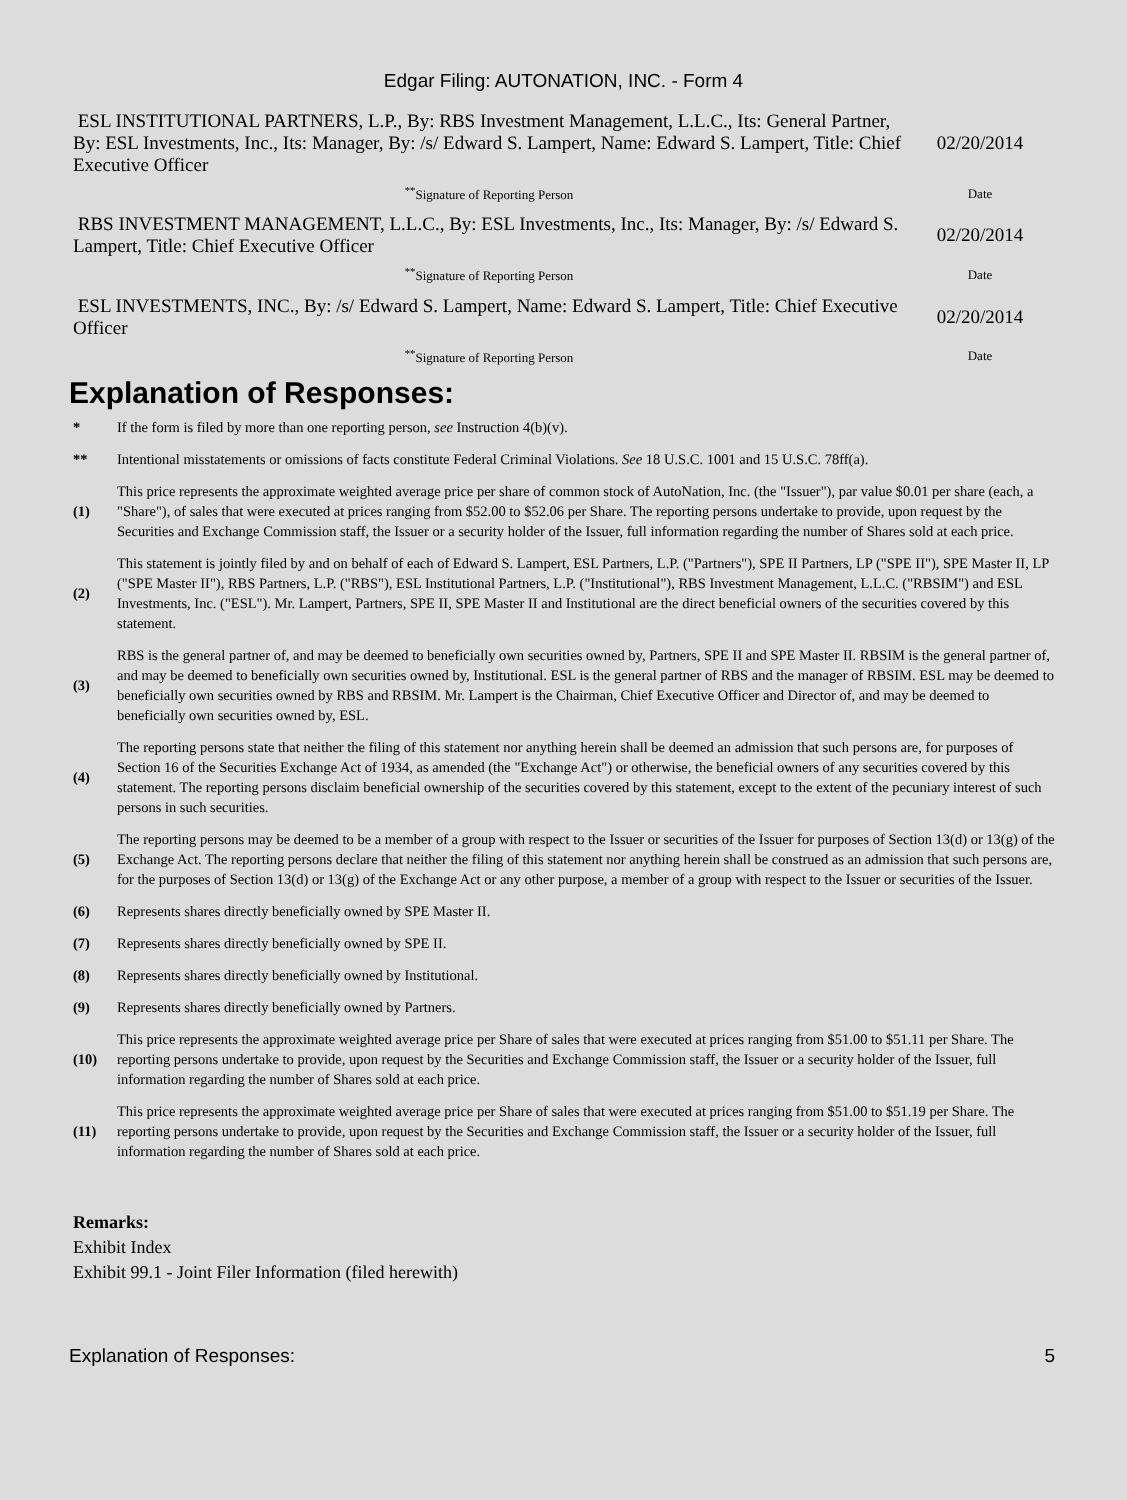Edgar Filing: AUTONATION, INC. - Form 4
| ESL INSTITUTIONAL PARTNERS, L.P., By: RBS Investment Management, L.L.C., Its: General Partner, By: ESL Investments, Inc., Its: Manager, By: /s/ Edward S. Lampert, Name: Edward S. Lampert, Title: Chief Executive Officer | 02/20/2014 |
| <sup>**</sup> Signature of Reporting Person | Date |
| RBS INVESTMENT MANAGEMENT, L.L.C., By: ESL Investments, Inc., Its: Manager, By: /s/ Edward S. Lampert, Title: Chief Executive Officer | 02/20/2014 |
| <sup>**</sup> Signature of Reporting Person | Date |
| ESL INVESTMENTS, INC., By: /s/ Edward S. Lampert, Name: Edward S. Lampert, Title: Chief Executive Officer | 02/20/2014 |
| <sup>**</sup> Signature of Reporting Person | Date |
Explanation of Responses:
| * | If the form is filed by more than one reporting person, see Instruction 4(b)(v). |
| ** | Intentional misstatements or omissions of facts constitute Federal Criminal Violations. See 18 U.S.C. 1001 and 15 U.S.C. 78ff(a). |
| (1) | This price represents the approximate weighted average price per share of common stock of AutoNation, Inc. (the "Issuer"), par value $0.01 per share (each, a "Share"), of sales that were executed at prices ranging from $52.00 to $52.06 per Share. The reporting persons undertake to provide, upon request by the Securities and Exchange Commission staff, the Issuer or a security holder of the Issuer, full information regarding the number of Shares sold at each price. |
| (2) | This statement is jointly filed by and on behalf of each of Edward S. Lampert, ESL Partners, L.P. ("Partners"), SPE II Partners, LP ("SPE II"), SPE Master II, LP ("SPE Master II"), RBS Partners, L.P. ("RBS"), ESL Institutional Partners, L.P. ("Institutional"), RBS Investment Management, L.L.C. ("RBSIM") and ESL Investments, Inc. ("ESL"). Mr. Lampert, Partners, SPE II, SPE Master II and Institutional are the direct beneficial owners of the securities covered by this statement. |
| (3) | RBS is the general partner of, and may be deemed to beneficially own securities owned by, Partners, SPE II and SPE Master II. RBSIM is the general partner of, and may be deemed to beneficially own securities owned by, Institutional. ESL is the general partner of RBS and the manager of RBSIM. ESL may be deemed to beneficially own securities owned by RBS and RBSIM. Mr. Lampert is the Chairman, Chief Executive Officer and Director of, and may be deemed to beneficially own securities owned by, ESL. |
| (4) | The reporting persons state that neither the filing of this statement nor anything herein shall be deemed an admission that such persons are, for purposes of Section 16 of the Securities Exchange Act of 1934, as amended (the "Exchange Act") or otherwise, the beneficial owners of any securities covered by this statement. The reporting persons disclaim beneficial ownership of the securities covered by this statement, except to the extent of the pecuniary interest of such persons in such securities. |
| (5) | The reporting persons may be deemed to be a member of a group with respect to the Issuer or securities of the Issuer for purposes of Section 13(d) or 13(g) of the Exchange Act. The reporting persons declare that neither the filing of this statement nor anything herein shall be construed as an admission that such persons are, for the purposes of Section 13(d) or 13(g) of the Exchange Act or any other purpose, a member of a group with respect to the Issuer or securities of the Issuer. |
| (6) | Represents shares directly beneficially owned by SPE Master II. |
| (7) | Represents shares directly beneficially owned by SPE II. |
| (8) | Represents shares directly beneficially owned by Institutional. |
| (9) | Represents shares directly beneficially owned by Partners. |
| (10) | This price represents the approximate weighted average price per Share of sales that were executed at prices ranging from $51.00 to $51.11 per Share. The reporting persons undertake to provide, upon request by the Securities and Exchange Commission staff, the Issuer or a security holder of the Issuer, full information regarding the number of Shares sold at each price. |
| (11) | This price represents the approximate weighted average price per Share of sales that were executed at prices ranging from $51.00 to $51.19 per Share. The reporting persons undertake to provide, upon request by the Securities and Exchange Commission staff, the Issuer or a security holder of the Issuer, full information regarding the number of Shares sold at each price. |
Remarks:
Exhibit Index
Exhibit 99.1 - Joint Filer Information (filed herewith)
Explanation of Responses: 5